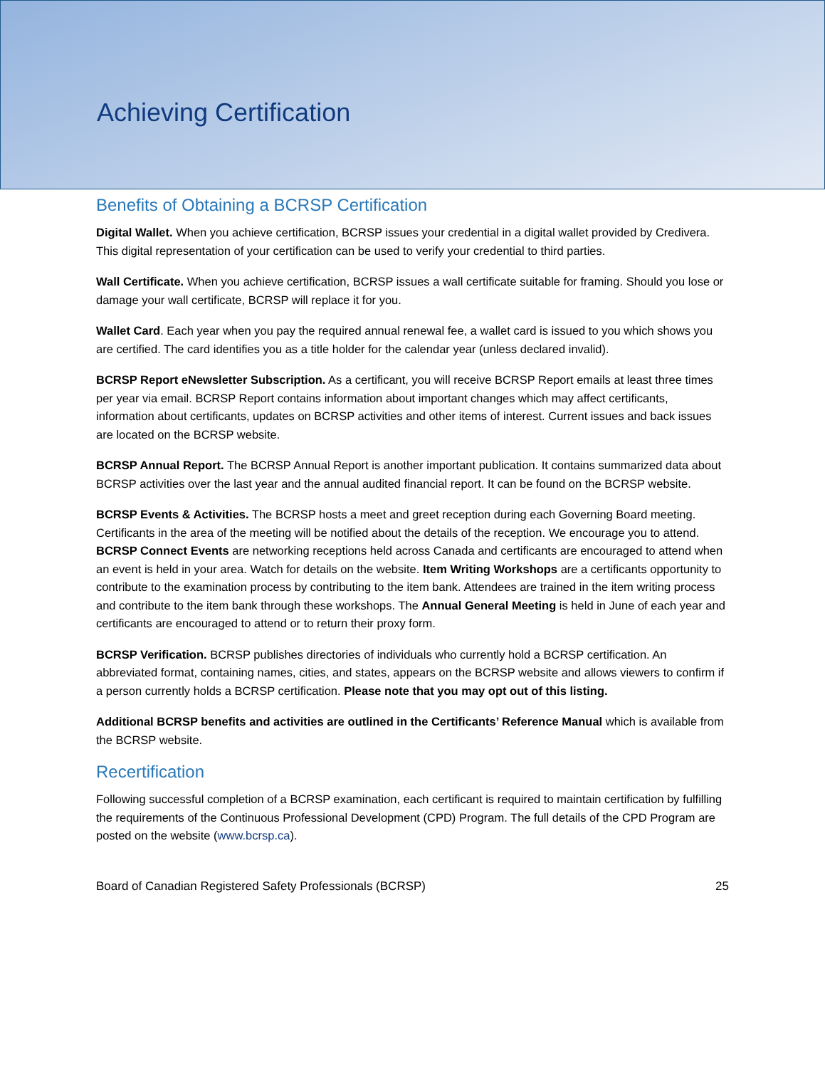Achieving Certification
Benefits of Obtaining a BCRSP Certification
Digital Wallet. When you achieve certification, BCRSP issues your credential in a digital wallet provided by Credivera. This digital representation of your certification can be used to verify your credential to third parties.
Wall Certificate. When you achieve certification, BCRSP issues a wall certificate suitable for framing. Should you lose or damage your wall certificate, BCRSP will replace it for you.
Wallet Card. Each year when you pay the required annual renewal fee, a wallet card is issued to you which shows you are certified. The card identifies you as a title holder for the calendar year (unless declared invalid).
BCRSP Report eNewsletter Subscription. As a certificant, you will receive BCRSP Report emails at least three times per year via email. BCRSP Report contains information about important changes which may affect certificants, information about certificants, updates on BCRSP activities and other items of interest. Current issues and back issues are located on the BCRSP website.
BCRSP Annual Report. The BCRSP Annual Report is another important publication. It contains summarized data about BCRSP activities over the last year and the annual audited financial report. It can be found on the BCRSP website.
BCRSP Events & Activities. The BCRSP hosts a meet and greet reception during each Governing Board meeting. Certificants in the area of the meeting will be notified about the details of the reception. We encourage you to attend. BCRSP Connect Events are networking receptions held across Canada and certificants are encouraged to attend when an event is held in your area. Watch for details on the website. Item Writing Workshops are a certificants opportunity to contribute to the examination process by contributing to the item bank. Attendees are trained in the item writing process and contribute to the item bank through these workshops. The Annual General Meeting is held in June of each year and certificants are encouraged to attend or to return their proxy form.
BCRSP Verification. BCRSP publishes directories of individuals who currently hold a BCRSP certification. An abbreviated format, containing names, cities, and states, appears on the BCRSP website and allows viewers to confirm if a person currently holds a BCRSP certification. Please note that you may opt out of this listing.
Additional BCRSP benefits and activities are outlined in the Certificants’ Reference Manual which is available from the BCRSP website.
Recertification
Following successful completion of a BCRSP examination, each certificant is required to maintain certification by fulfilling the requirements of the Continuous Professional Development (CPD) Program. The full details of the CPD Program are posted on the website (www.bcrsp.ca).
Board of Canadian Registered Safety Professionals (BCRSP) 25